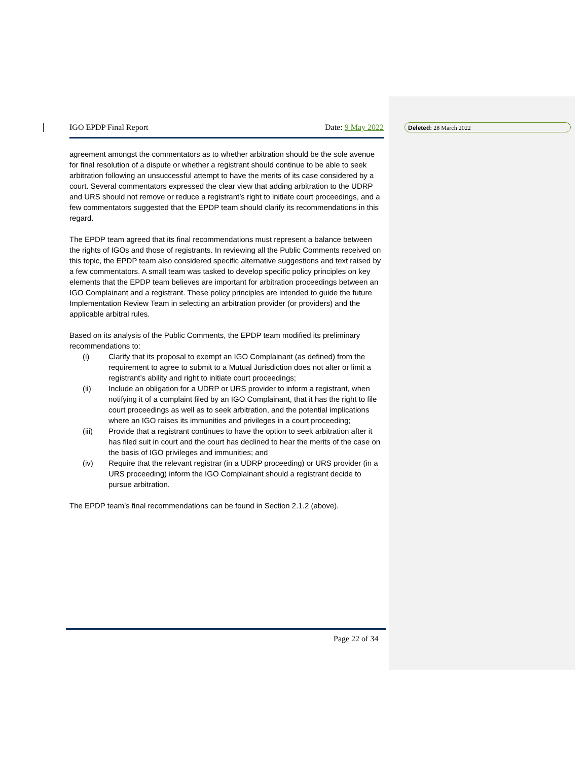Deleted: 28 March 2022
IGO EPDP Final Report Date: 9 May 2022
agreement amongst the commentators as to whether arbitration should be the sole avenue for final resolution of a dispute or whether a registrant should continue to be able to seek arbitration following an unsuccessful attempt to have the merits of its case considered by a court. Several commentators expressed the clear view that adding arbitration to the UDRP and URS should not remove or reduce a registrant’s right to initiate court proceedings, and a few commentators suggested that the EPDP team should clarify its recommendations in this regard.
The EPDP team agreed that its final recommendations must represent a balance between the rights of IGOs and those of registrants. In reviewing all the Public Comments received on this topic, the EPDP team also considered specific alternative suggestions and text raised by a few commentators. A small team was tasked to develop specific policy principles on key elements that the EPDP team believes are important for arbitration proceedings between an IGO Complainant and a registrant. These policy principles are intended to guide the future Implementation Review Team in selecting an arbitration provider (or providers) and the applicable arbitral rules.
Based on its analysis of the Public Comments, the EPDP team modified its preliminary recommendations to:
(i) Clarify that its proposal to exempt an IGO Complainant (as defined) from the requirement to agree to submit to a Mutual Jurisdiction does not alter or limit a registrant’s ability and right to initiate court proceedings;
(ii) Include an obligation for a UDRP or URS provider to inform a registrant, when notifying it of a complaint filed by an IGO Complainant, that it has the right to file court proceedings as well as to seek arbitration, and the potential implications where an IGO raises its immunities and privileges in a court proceeding;
(iii) Provide that a registrant continues to have the option to seek arbitration after it has filed suit in court and the court has declined to hear the merits of the case on the basis of IGO privileges and immunities; and
(iv) Require that the relevant registrar (in a UDRP proceeding) or URS provider (in a URS proceeding) inform the IGO Complainant should a registrant decide to pursue arbitration.
The EPDP team’s final recommendations can be found in Section 2.1.2 (above).
Page 22 of 34